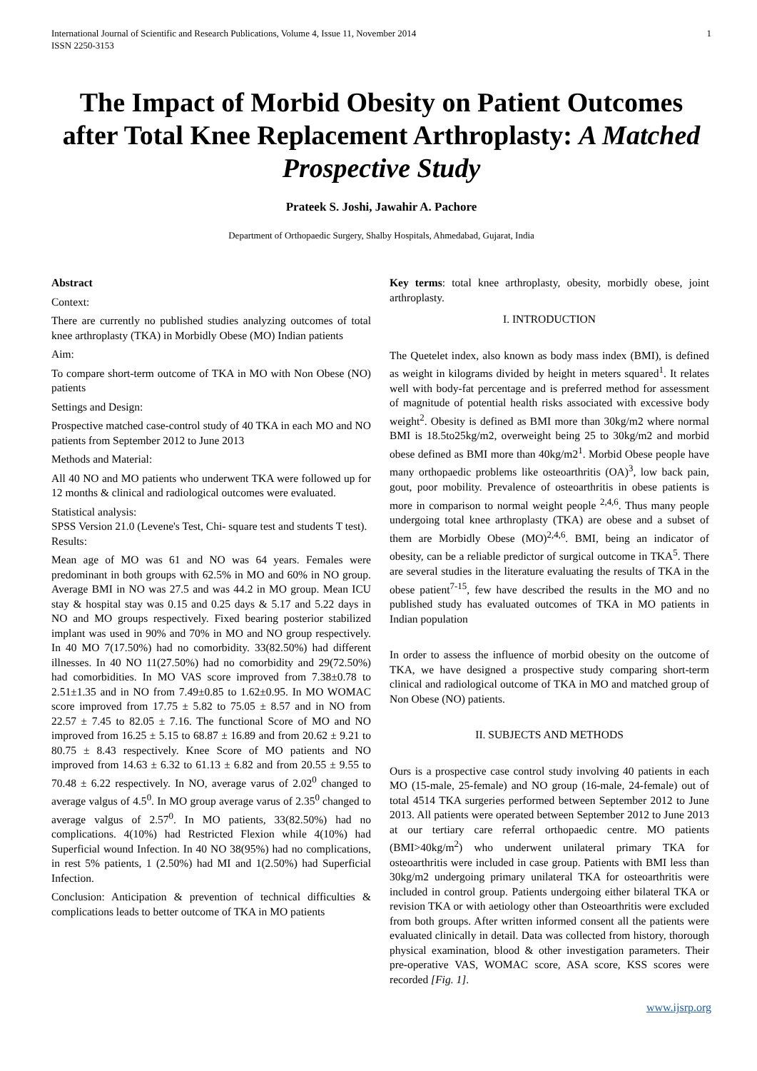International Journal of Scientific and Research Publications, Volume 4, Issue 11, November 2014
ISSN 2250-3153 1
The Impact of Morbid Obesity on Patient Outcomes after Total Knee Replacement Arthroplasty: A Matched Prospective Study
Prateek S. Joshi, Jawahir A. Pachore
Department of Orthopaedic Surgery, Shalby Hospitals, Ahmedabad, Gujarat, India
Abstract
Context:
There are currently no published studies analyzing outcomes of total knee arthroplasty (TKA) in Morbidly Obese (MO) Indian patients
Aim:
To compare short-term outcome of TKA in MO with Non Obese (NO) patients
Settings and Design:
Prospective matched case-control study of 40 TKA in each MO and NO patients from September 2012 to June 2013
Methods and Material:
All 40 NO and MO patients who underwent TKA were followed up for 12 months & clinical and radiological outcomes were evaluated.
Statistical analysis:
SPSS Version 21.0 (Levene's Test, Chi- square test and students T test).
Results:
Mean age of MO was 61 and NO was 64 years. Females were predominant in both groups with 62.5% in MO and 60% in NO group. Average BMI in NO was 27.5 and was 44.2 in MO group. Mean ICU stay & hospital stay was 0.15 and 0.25 days & 5.17 and 5.22 days in NO and MO groups respectively. Fixed bearing posterior stabilized implant was used in 90% and 70% in MO and NO group respectively. In 40 MO 7(17.50%) had no comorbidity. 33(82.50%) had different illnesses. In 40 NO 11(27.50%) had no comorbidity and 29(72.50%) had comorbidities. In MO VAS score improved from 7.38±0.78 to 2.51±1.35 and in NO from 7.49±0.85 to 1.62±0.95. In MO WOMAC score improved from 17.75 ± 5.82 to 75.05 ± 8.57 and in NO from 22.57 ± 7.45 to 82.05 ± 7.16. The functional Score of MO and NO improved from 16.25 ± 5.15 to 68.87 ± 16.89 and from 20.62 ± 9.21 to 80.75 ± 8.43 respectively. Knee Score of MO patients and NO improved from 14.63 ± 6.32 to 61.13 ± 6.82 and from 20.55 ± 9.55 to 70.48 ± 6.22 respectively. In NO, average varus of 2.02<sup>0</sup> changed to average valgus of 4.5<sup>0</sup>. In MO group average varus of 2.35<sup>0</sup> changed to average valgus of 2.57<sup>0</sup>. In MO patients, 33(82.50%) had no complications. 4(10%) had Restricted Flexion while 4(10%) had Superficial wound Infection. In 40 NO 38(95%) had no complications, in rest 5% patients, 1 (2.50%) had MI and 1(2.50%) had Superficial Infection.
Conclusion: Anticipation & prevention of technical difficulties & complications leads to better outcome of TKA in MO patients
Key terms: total knee arthroplasty, obesity, morbidly obese, joint arthroplasty.
I. INTRODUCTION
The Quetelet index, also known as body mass index (BMI), is defined as weight in kilograms divided by height in meters squared<sup>1</sup>. It relates well with body-fat percentage and is preferred method for assessment of magnitude of potential health risks associated with excessive body weight<sup>2</sup>. Obesity is defined as BMI more than 30kg/m2 where normal BMI is 18.5to25kg/m2, overweight being 25 to 30kg/m2 and morbid obese defined as BMI more than 40kg/m2<sup>1</sup>. Morbid Obese people have many orthopaedic problems like osteoarthritis (OA)<sup>3</sup>, low back pain, gout, poor mobility. Prevalence of osteoarthritis in obese patients is more in comparison to normal weight people <sup>2,4,6</sup>. Thus many people undergoing total knee arthroplasty (TKA) are obese and a subset of them are Morbidly Obese (MO)<sup>2,4,6</sup>. BMI, being an indicator of obesity, can be a reliable predictor of surgical outcome in TKA<sup>5</sup>. There are several studies in the literature evaluating the results of TKA in the obese patient<sup>7-15</sup>, few have described the results in the MO and no published study has evaluated outcomes of TKA in MO patients in Indian population
In order to assess the influence of morbid obesity on the outcome of TKA, we have designed a prospective study comparing short-term clinical and radiological outcome of TKA in MO and matched group of Non Obese (NO) patients.
II. SUBJECTS AND METHODS
Ours is a prospective case control study involving 40 patients in each MO (15-male, 25-female) and NO group (16-male, 24-female) out of total 4514 TKA surgeries performed between September 2012 to June 2013. All patients were operated between September 2012 to June 2013 at our tertiary care referral orthopaedic centre. MO patients (BMI>40kg/m<sup>2</sup>) who underwent unilateral primary TKA for osteoarthritis were included in case group. Patients with BMI less than 30kg/m2 undergoing primary unilateral TKA for osteoarthritis were included in control group. Patients undergoing either bilateral TKA or revision TKA or with aetiology other than Osteoarthritis were excluded from both groups. After written informed consent all the patients were evaluated clinically in detail. Data was collected from history, thorough physical examination, blood & other investigation parameters. Their pre-operative VAS, WOMAC score, ASA score, KSS scores were recorded [Fig. 1].
www.ijsrp.org